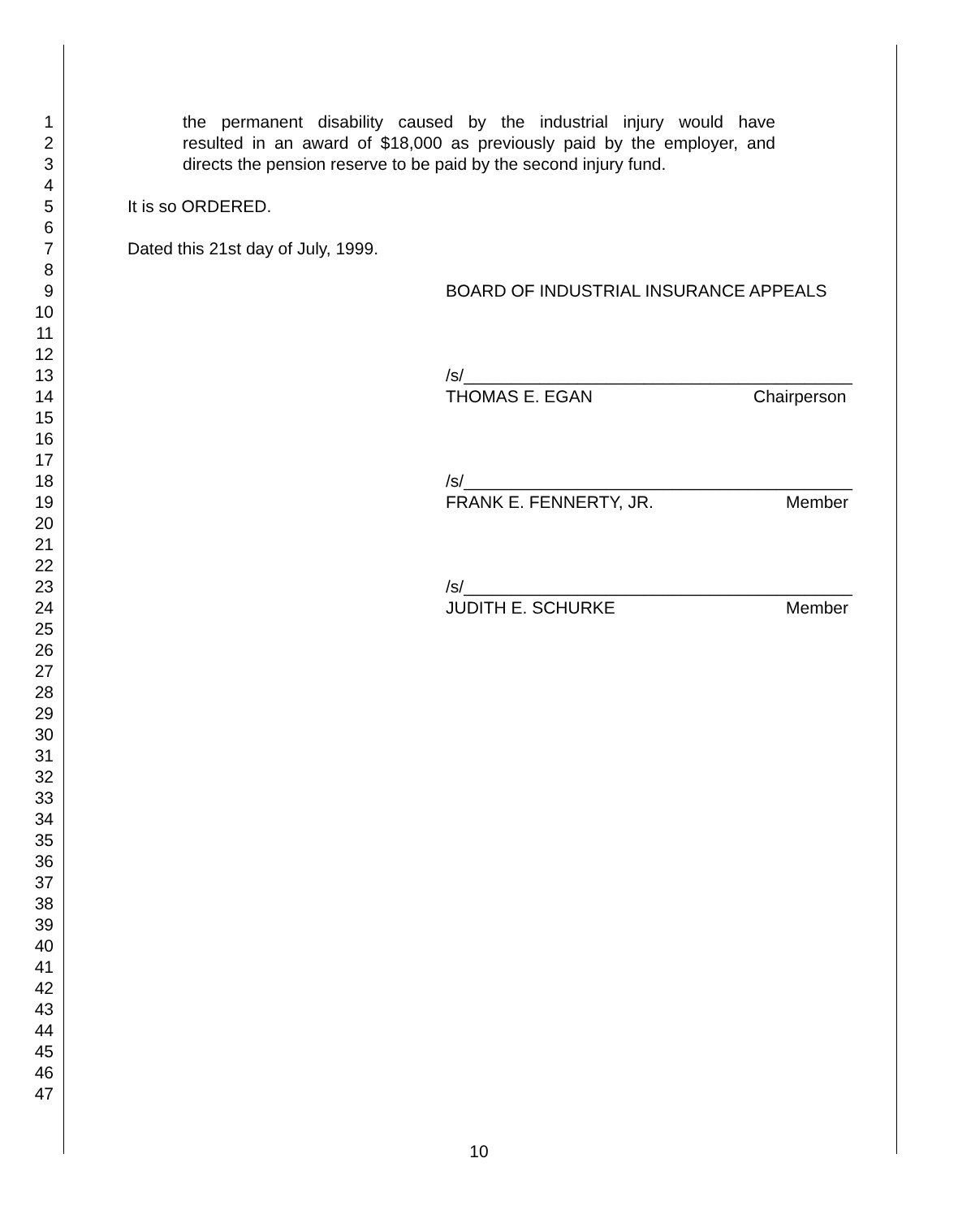1 the permanent disability caused by the industrial injury would have
2 resulted in an award of $18,000 as previously paid by the employer, and
3 directs the pension reserve to be paid by the second injury fund.
4
5 It is so ORDERED.
6
7 Dated this 21st day of July, 1999.
8
9 BOARD OF INDUSTRIAL INSURANCE APPEALS
10
11
12
13 /s/_________________________________________
14 THOMAS E. EGAN Chairperson
15
16
17
18 /s/_________________________________________
19 FRANK E. FENNERTY, JR. Member
20
21
22
23 /s/_________________________________________
24 JUDITH E. SCHURKE Member
25
26
27
28
29
30
31
32
33
34
35
36
37
38
39
40
41
42
43
44
45
46
47
10